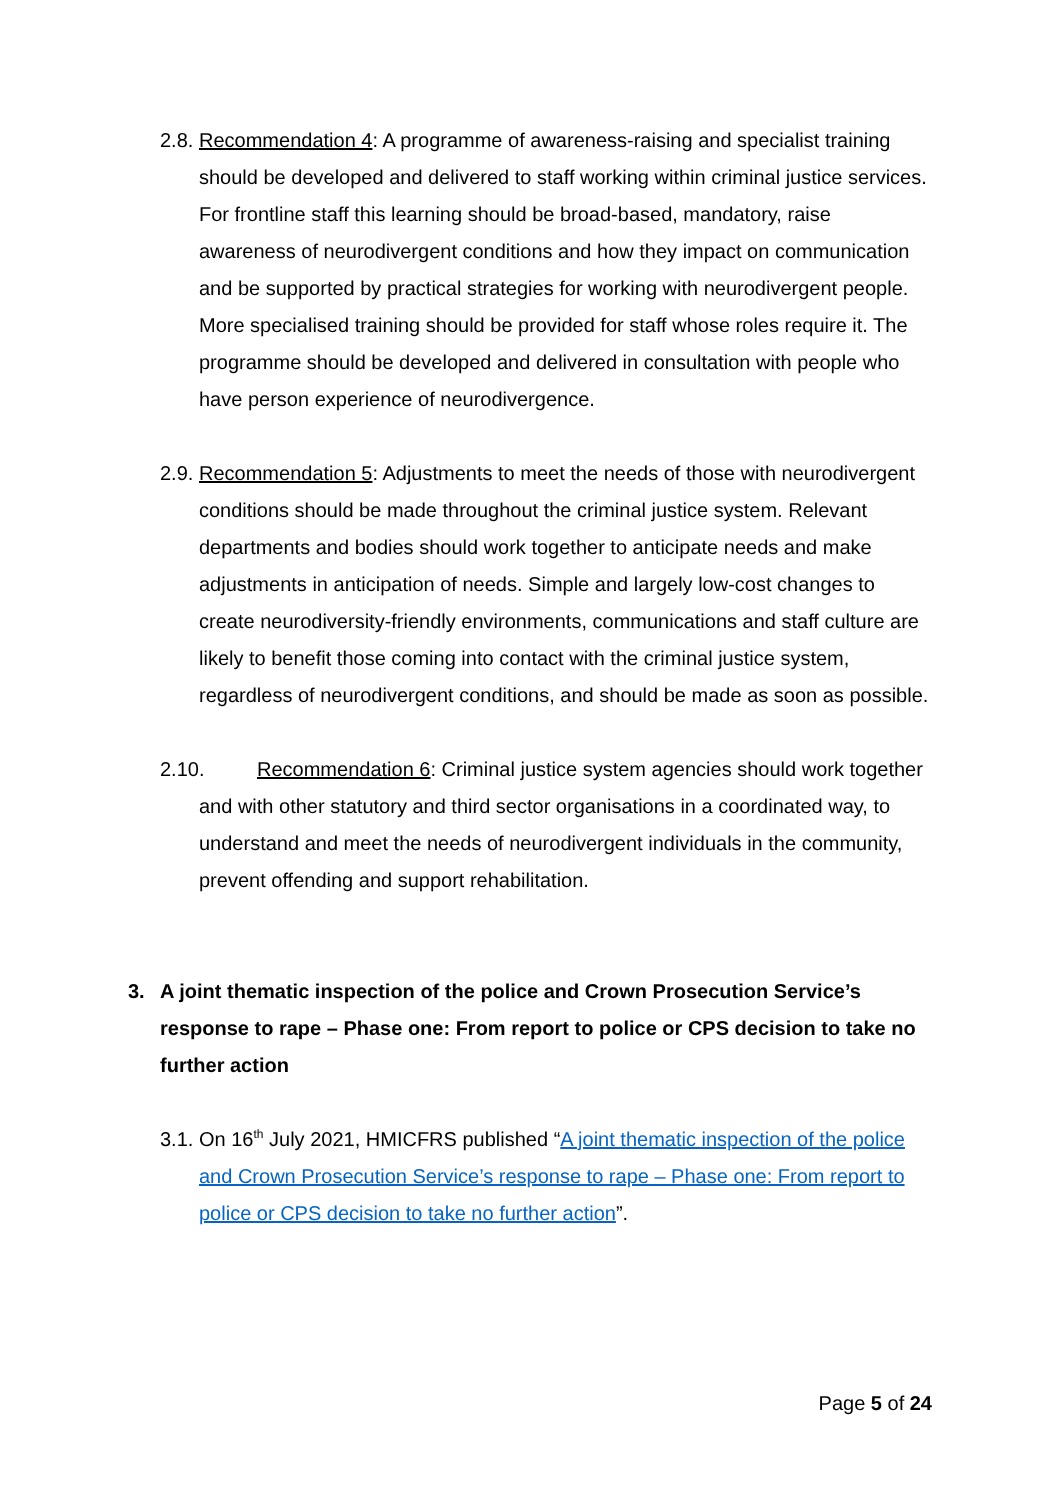2.8.
Recommendation 4: A programme of awareness-raising and specialist training should be developed and delivered to staff working within criminal justice services. For frontline staff this learning should be broad-based, mandatory, raise awareness of neurodivergent conditions and how they impact on communication and be supported by practical strategies for working with neurodivergent people. More specialised training should be provided for staff whose roles require it. The programme should be developed and delivered in consultation with people who have person experience of neurodivergence.
2.9.
Recommendation 5: Adjustments to meet the needs of those with neurodivergent conditions should be made throughout the criminal justice system. Relevant departments and bodies should work together to anticipate needs and make adjustments in anticipation of needs. Simple and largely low-cost changes to create neurodiversity-friendly environments, communications and staff culture are likely to benefit those coming into contact with the criminal justice system, regardless of neurodivergent conditions, and should be made as soon as possible.
2.10.
Recommendation 6: Criminal justice system agencies should work together and with other statutory and third sector organisations in a coordinated way, to understand and meet the needs of neurodivergent individuals in the community, prevent offending and support rehabilitation.
3. A joint thematic inspection of the police and Crown Prosecution Service’s response to rape – Phase one: From report to police or CPS decision to take no further action
3.1.
On 16<sup>th</sup> July 2021, HMICFRS published “A joint thematic inspection of the police and Crown Prosecution Service’s response to rape – Phase one: From report to police or CPS decision to take no further action”.
Page 5 of 24